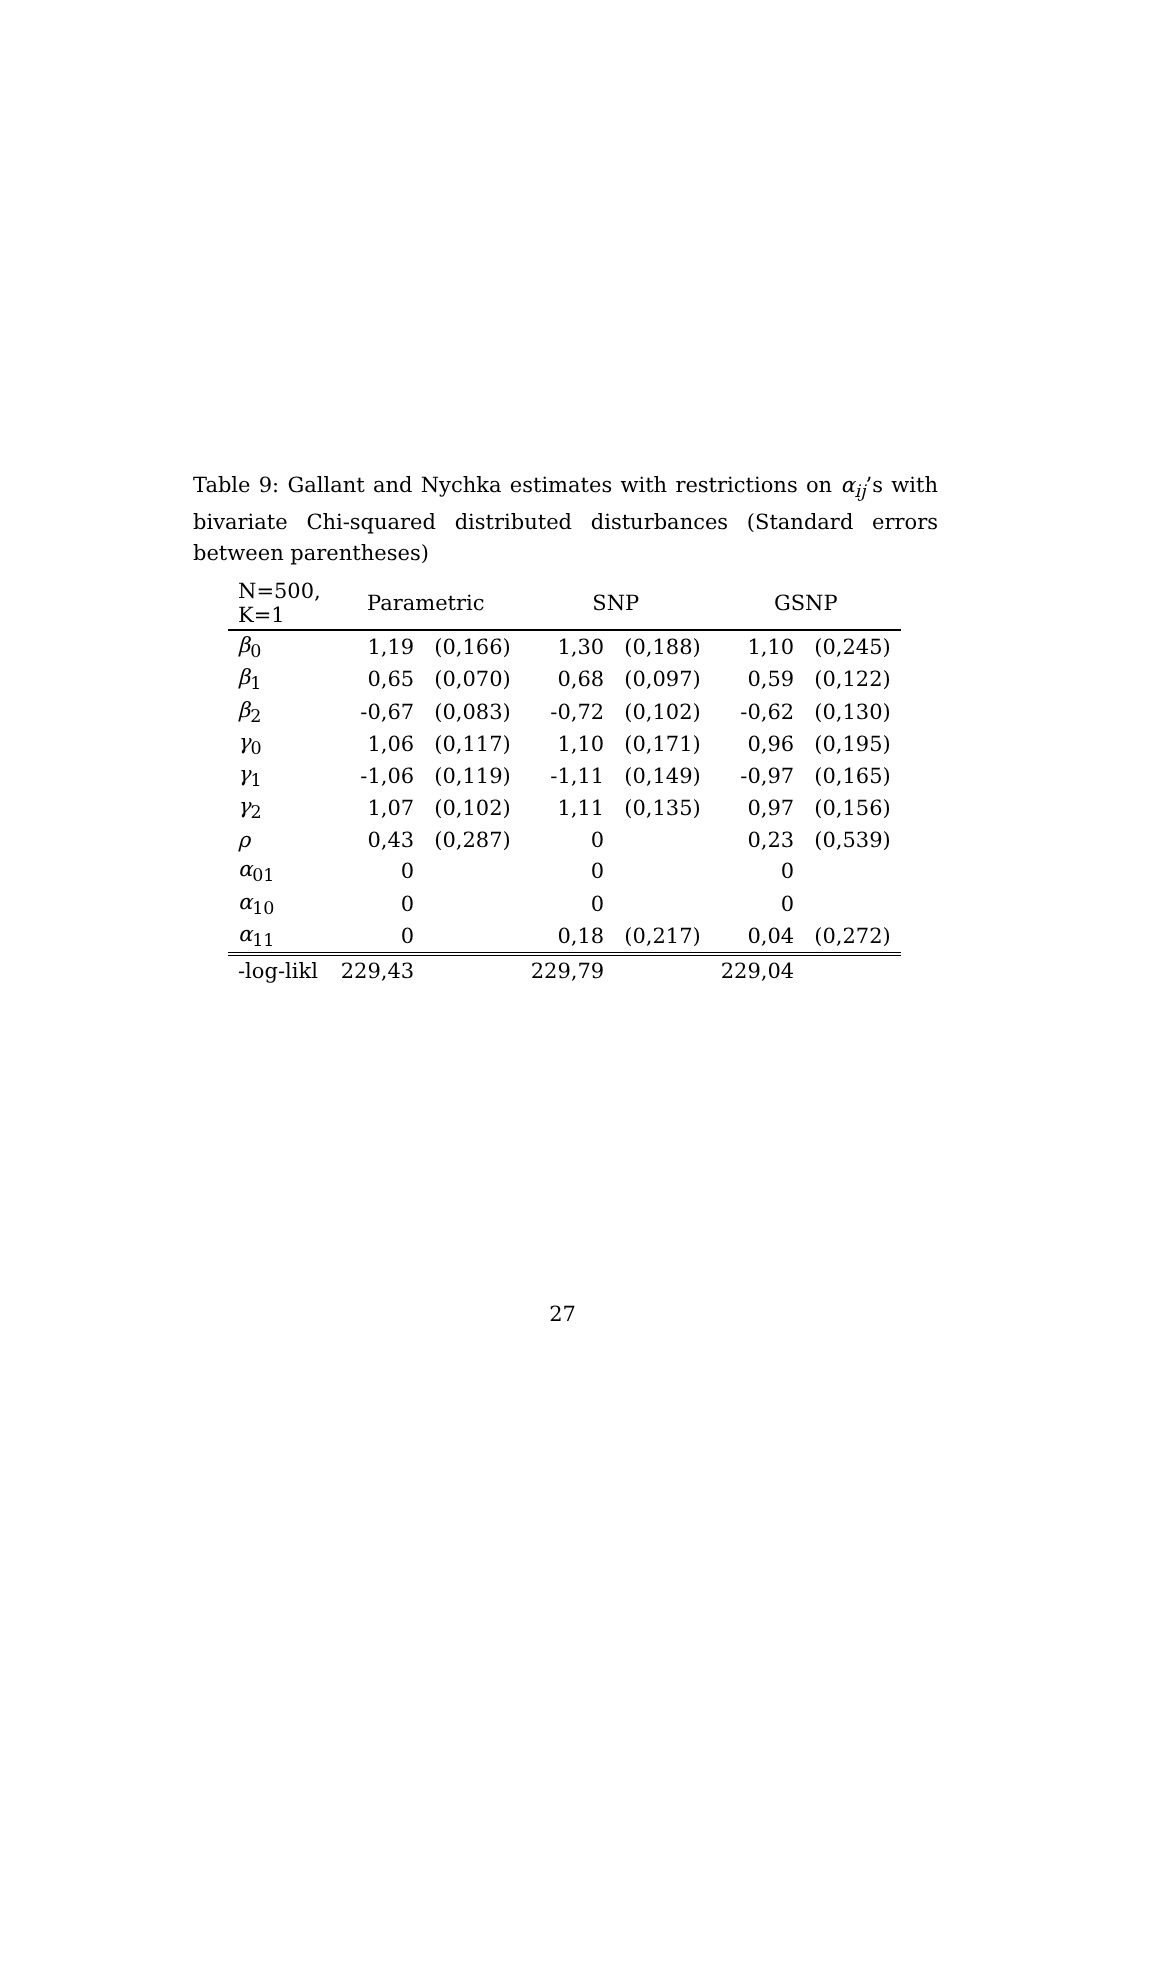Table 9: Gallant and Nychka estimates with restrictions on α<sub>ij</sub>’s with bivariate Chi-squared distributed disturbances (Standard errors between parentheses)
| N=500, K=1 | Parametric | | SNP | | GSNP | |
| --- | --- | --- | --- | --- | --- | --- |
| β<sub>0</sub> | 1,19 | (0,166) | 1,30 | (0,188) | 1,10 | (0,245) |
| β<sub>1</sub> | 0,65 | (0,070) | 0,68 | (0,097) | 0,59 | (0,122) |
| β<sub>2</sub> | -0,67 | (0,083) | -0,72 | (0,102) | -0,62 | (0,130) |
| γ<sub>0</sub> | 1,06 | (0,117) | 1,10 | (0,171) | 0,96 | (0,195) |
| γ<sub>1</sub> | -1,06 | (0,119) | -1,11 | (0,149) | -0,97 | (0,165) |
| γ<sub>2</sub> | 1,07 | (0,102) | 1,11 | (0,135) | 0,97 | (0,156) |
| ρ | 0,43 | (0,287) | 0 | | 0,23 | (0,539) |
| α<sub>01</sub> | 0 | | 0 | | 0 | |
| α<sub>10</sub> | 0 | | 0 | | 0 | |
| α<sub>11</sub> | 0 | | 0,18 | (0,217) | 0,04 | (0,272) |
| -log-likl | 229,43 | | 229,79 | | 229,04 | |
27